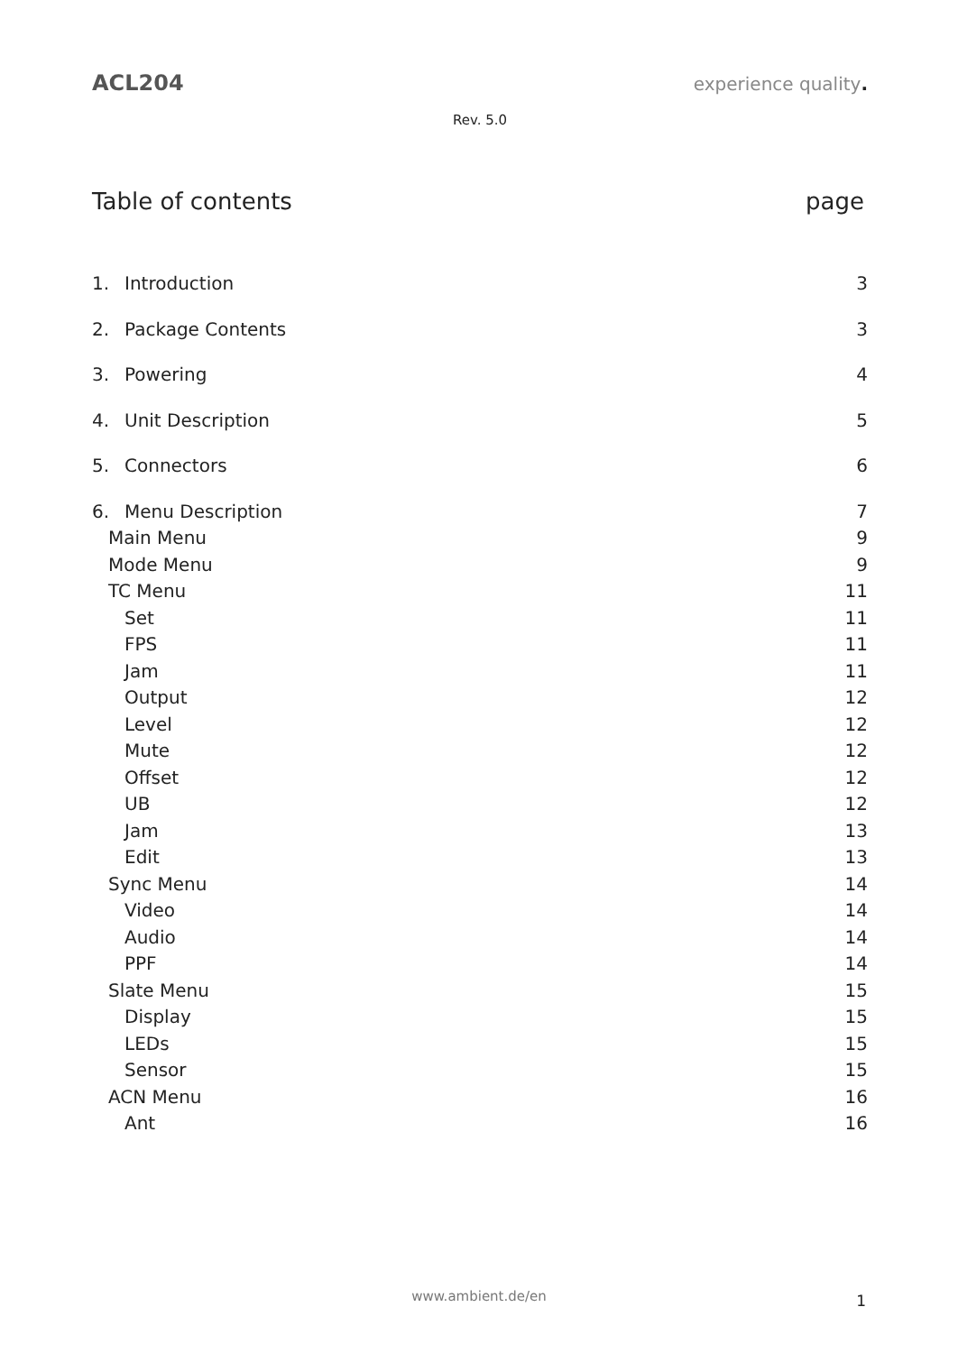ACL204 experience quality.
Rev. 5.0
Table of contents page
1. Introduction 3
2. Package Contents 3
3. Powering 4
4. Unit Description 5
5. Connectors 6
6. Menu Description 7
Main Menu 9
Mode Menu 9
TC Menu 11
Set 11
FPS 11
Jam 11
Output 12
Level 12
Mute 12
Offset 12
UB 12
Jam 13
Edit 13
Sync Menu 14
Video 14
Audio 14
PPF 14
Slate Menu 15
Display 15
LEDs 15
Sensor 15
ACN Menu 16
Ant 16
www.ambient.de/en 1